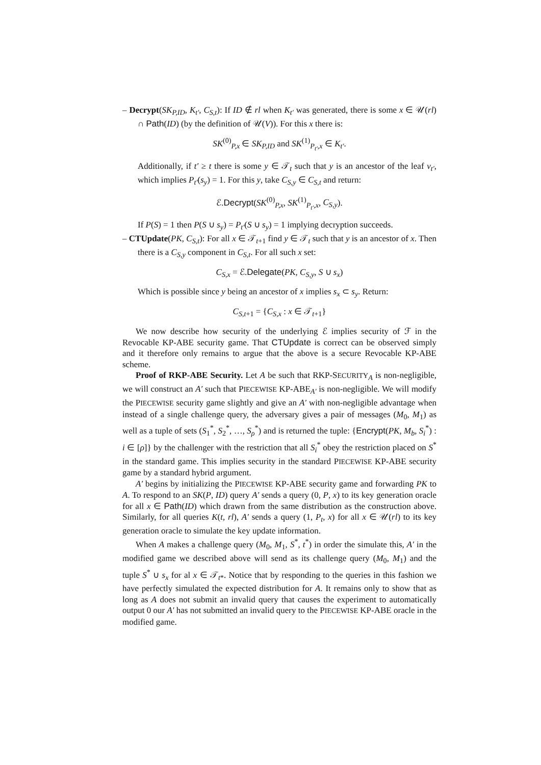– Decrypt(SK<sub>P,ID</sub>, K<sub>t′</sub>, C<sub>S,t</sub>): If ID ∉ rl when K<sub>t′</sub> was generated, there is some x ∈ 𝒰(rl) ∩ Path(ID) (by the definition of 𝒰(V)). For this x there is:
SK<sup>(0)</sup><sub>P,x</sub> ∈ SK<sub>P,ID</sub> and SK<sup>(1)</sup><sub>P<sub>t′</sub>,x</sub> ∈ K<sub>t′</sub>.
Additionally, if t′ ≥ t there is some y ∈ 𝒯<sub>t</sub> such that y is an ancestor of the leaf v<sub>t′</sub>, which implies P<sub>t′</sub>(s<sub>y</sub>) = 1. For this y, take C<sub>S,y</sub> ∈ C<sub>S,t</sub> and return:
ℰ.Decrypt(SK<sup>(0)</sup><sub>P,x</sub>, SK<sup>(1)</sup><sub>P<sub>t′</sub>,x</sub>, C<sub>S,y</sub>).
If P(S) = 1 then P(S ∪ s<sub>y</sub>) = P<sub>t′</sub>(S ∪ s<sub>y</sub>) = 1 implying decryption succeeds.
– CTUpdate(PK, C<sub>S,t</sub>): For all x ∈ 𝒯<sub>t+1</sub> find y ∈ 𝒯<sub>t</sub> such that y is an ancestor of x. Then there is a C<sub>S,y</sub> component in C<sub>S,t</sub>. For all such x set:
C<sub>S,x</sub> = ℰ.Delegate(PK, C<sub>S,y</sub>, S ∪ s<sub>x</sub>)
Which is possible since y being an ancestor of x implies s<sub>x</sub> ⊂ s<sub>y</sub>. Return:
C<sub>S,t+1</sub> = {C<sub>S,x</sub> : x ∈ 𝒯<sub>t+1</sub>}
We now describe how security of the underlying ℰ implies security of ℱ in the Revocable KP-ABE security game. That CTUpdate is correct can be observed simply and it therefore only remains to argue that the above is a secure Revocable KP-ABE scheme.
Proof of RKP-ABE Security. Let A be such that RKP-SECURITY<sub>A</sub> is non-negligible, we will construct an A′ such that PIECEWISE KP-ABE<sub>A′</sub> is non-negligible. We will modify the PIECEWISE security game slightly and give an A′ with non-negligible advantage when instead of a single challenge query, the adversary gives a pair of messages (M<sub>0</sub>, M<sub>1</sub>) as well as a tuple of sets (S<sub>1</sub><sup>*</sup>, S<sub>2</sub><sup>*</sup>, …, S<sub>ρ</sub><sup>*</sup>) and is returned the tuple: {Encrypt(PK, M<sub>b</sub>, S<sub>i</sub><sup>*</sup>) : i ∈ [ρ]} by the challenger with the restriction that all S<sub>i</sub><sup>*</sup> obey the restriction placed on S<sup>*</sup> in the standard game. This implies security in the standard PIECEWISE KP-ABE security game by a standard hybrid argument.
A′ begins by initializing the PIECEWISE KP-ABE security game and forwarding PK to A. To respond to an SK(P, ID) query A′ sends a query (0, P, x) to its key generation oracle for all x ∈ Path(ID) which drawn from the same distribution as the construction above. Similarly, for all queries K(t, rl), A′ sends a query (1, P<sub>t</sub>, x) for all x ∈ 𝒰(rl) to its key generation oracle to simulate the key update information.
When A makes a challenge query (M<sub>0</sub>, M<sub>1</sub>, S<sup>*</sup>, t<sup>*</sup>) in order the simulate this, A′ in the modified game we described above will send as its challenge query (M<sub>0</sub>, M<sub>1</sub>) and the tuple S<sup>*</sup> ∪ s<sub>x</sub> for al x ∈ 𝒯<sub>t*</sub>. Notice that by responding to the queries in this fashion we have perfectly simulated the expected distribution for A. It remains only to show that as long as A does not submit an invalid query that causes the experiment to automatically output 0 our A′ has not submitted an invalid query to the PIECEWISE KP-ABE oracle in the modified game.